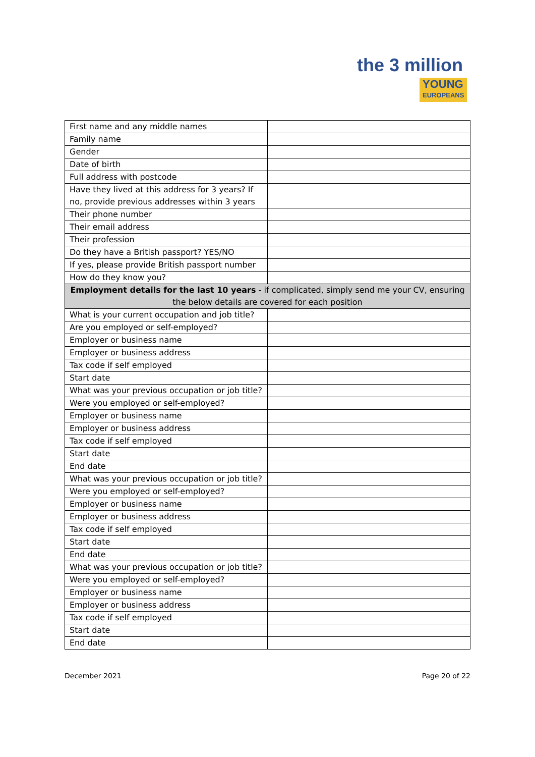the 3 million
YOUNG
EUROPEANS
| First name and any middle names | |
| Family name | |
| Gender | |
| Date of birth | |
| Full address with postcode | |
| Have they lived at this address for 3 years? If no, provide previous addresses within 3 years | |
| Their phone number | |
| Their email address | |
| Their profession | |
| Do they have a British passport? YES/NO | |
| If yes, please provide British passport number | |
| How do they know you? | |
| Employment details for the last 10 years - if complicated, simply send me your CV, ensuring the below details are covered for each position | |
| What is your current occupation and job title? | |
| Are you employed or self-employed? | |
| Employer or business name | |
| Employer or business address | |
| Tax code if self employed | |
| Start date | |
| What was your previous occupation or job title? | |
| Were you employed or self-employed? | |
| Employer or business name | |
| Employer or business address | |
| Tax code if self employed | |
| Start date | |
| End date | |
| What was your previous occupation or job title? | |
| Were you employed or self-employed? | |
| Employer or business name | |
| Employer or business address | |
| Tax code if self employed | |
| Start date | |
| End date | |
| What was your previous occupation or job title? | |
| Were you employed or self-employed? | |
| Employer or business name | |
| Employer or business address | |
| Tax code if self employed | |
| Start date | |
| End date | |
December 2021 Page 20 of 22